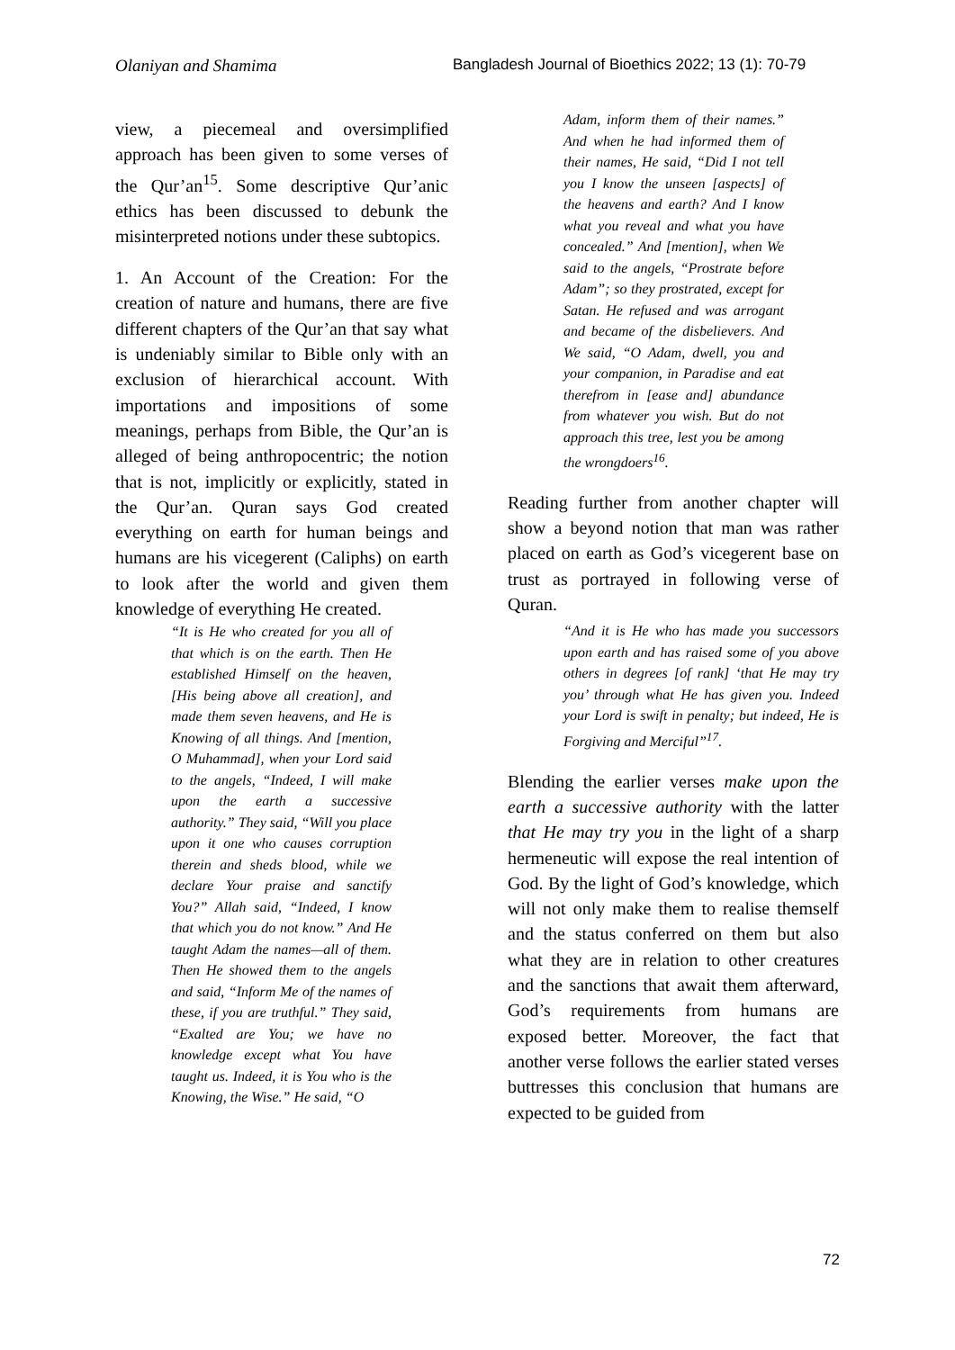Olaniyan and Shamima Bangladesh Journal of Bioethics 2022; 13 (1): 70-79
view, a piecemeal and oversimplified approach has been given to some verses of the Qur’an<sup>15</sup>. Some descriptive Qur’anic ethics has been discussed to debunk the misinterpreted notions under these subtopics.
1. An Account of the Creation: For the creation of nature and humans, there are five different chapters of the Qur’an that say what is undeniably similar to Bible only with an exclusion of hierarchical account. With importations and impositions of some meanings, perhaps from Bible, the Qur’an is alleged of being anthropocentric; the notion that is not, implicitly or explicitly, stated in the Qur’an. Quran says God created everything on earth for human beings and humans are his vicegerent (Caliphs) on earth to look after the world and given them knowledge of everything He created.
“It is He who created for you all of that which is on the earth. Then He established Himself on the heaven, [His being above all creation], and made them seven heavens, and He is Knowing of all things. And [mention, O Muhammad], when your Lord said to the angels, “Indeed, I will make upon the earth a successive authority.” They said, “Will you place upon it one who causes corruption therein and sheds blood, while we declare Your praise and sanctify You?” Allah said, “Indeed, I know that which you do not know.” And He taught Adam the names—all of them. Then He showed them to the angels and said, “Inform Me of the names of these, if you are truthful.” They said, “Exalted are You; we have no knowledge except what You have taught us. Indeed, it is You who is the Knowing, the Wise.” He said, “O
Adam, inform them of their names.” And when he had informed them of their names, He said, “Did I not tell you I know the unseen [aspects] of the heavens and earth? And I know what you reveal and what you have concealed.” And [mention], when We said to the angels, “Prostrate before Adam”; so they prostrated, except for Satan. He refused and was arrogant and became of the disbelievers. And We said, “O Adam, dwell, you and your companion, in Paradise and eat therefrom in [ease and] abundance from whatever you wish. But do not approach this tree, lest you be among the wrongdoers<sup>16</sup>.
Reading further from another chapter will show a beyond notion that man was rather placed on earth as God’s vicegerent base on trust as portrayed in following verse of Quran.
“And it is He who has made you successors upon earth and has raised some of you above others in degrees [of rank] ‘that He may try you’ through what He has given you. Indeed your Lord is swift in penalty; but indeed, He is Forgiving and Merciful”<sup>17</sup>.
Blending the earlier verses make upon the earth a successive authority with the latter that He may try you in the light of a sharp hermeneutic will expose the real intention of God. By the light of God’s knowledge, which will not only make them to realise themself and the status conferred on them but also what they are in relation to other creatures and the sanctions that await them afterward, God’s requirements from humans are exposed better. Moreover, the fact that another verse follows the earlier stated verses buttresses this conclusion that humans are expected to be guided from
72